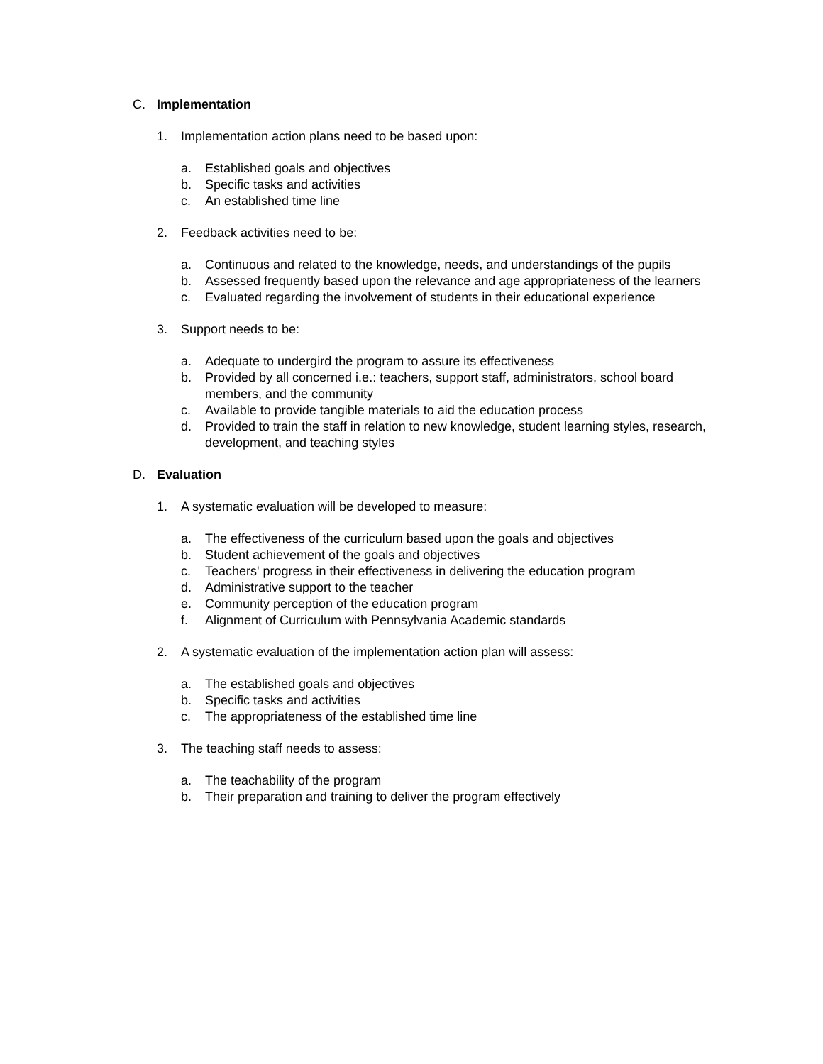C. Implementation
1. Implementation action plans need to be based upon:
a. Established goals and objectives
b. Specific tasks and activities
c. An established time line
2. Feedback activities need to be:
a. Continuous and related to the knowledge, needs, and understandings of the pupils
b. Assessed frequently based upon the relevance and age appropriateness of the learners
c. Evaluated regarding the involvement of students in their educational experience
3. Support needs to be:
a. Adequate to undergird the program to assure its effectiveness
b. Provided by all concerned i.e.: teachers, support staff, administrators, school board members, and the community
c. Available to provide tangible materials to aid the education process
d. Provided to train the staff in relation to new knowledge, student learning styles, research, development, and teaching styles
D. Evaluation
1. A systematic evaluation will be developed to measure:
a. The effectiveness of the curriculum based upon the goals and objectives
b. Student achievement of the goals and objectives
c. Teachers' progress in their effectiveness in delivering the education program
d. Administrative support to the teacher
e. Community perception of the education program
f. Alignment of Curriculum with Pennsylvania Academic standards
2. A systematic evaluation of the implementation action plan will assess:
a. The established goals and objectives
b. Specific tasks and activities
c. The appropriateness of the established time line
3. The teaching staff needs to assess:
a. The teachability of the program
b. Their preparation and training to deliver the program effectively